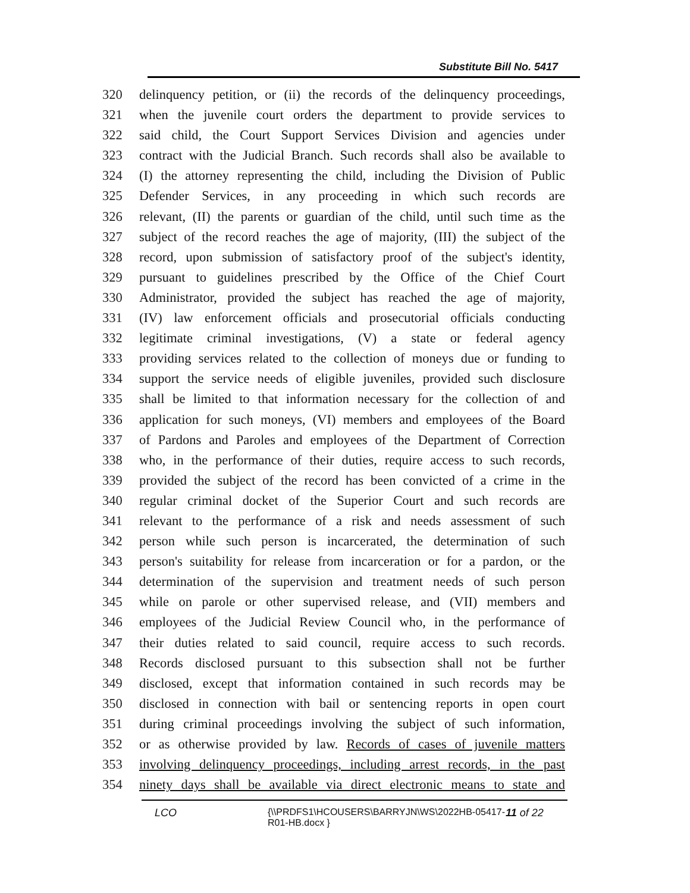Substitute Bill No. 5417
320 delinquency petition, or (ii) the records of the delinquency proceedings,
321 when the juvenile court orders the department to provide services to
322 said child, the Court Support Services Division and agencies under
323 contract with the Judicial Branch. Such records shall also be available to
324 (I) the attorney representing the child, including the Division of Public
325 Defender Services, in any proceeding in which such records are
326 relevant, (II) the parents or guardian of the child, until such time as the
327 subject of the record reaches the age of majority, (III) the subject of the
328 record, upon submission of satisfactory proof of the subject's identity,
329 pursuant to guidelines prescribed by the Office of the Chief Court
330 Administrator, provided the subject has reached the age of majority,
331 (IV) law enforcement officials and prosecutorial officials conducting
332 legitimate criminal investigations, (V) a state or federal agency
333 providing services related to the collection of moneys due or funding to
334 support the service needs of eligible juveniles, provided such disclosure
335 shall be limited to that information necessary for the collection of and
336 application for such moneys, (VI) members and employees of the Board
337 of Pardons and Paroles and employees of the Department of Correction
338 who, in the performance of their duties, require access to such records,
339 provided the subject of the record has been convicted of a crime in the
340 regular criminal docket of the Superior Court and such records are
341 relevant to the performance of a risk and needs assessment of such
342 person while such person is incarcerated, the determination of such
343 person's suitability for release from incarceration or for a pardon, or the
344 determination of the supervision and treatment needs of such person
345 while on parole or other supervised release, and (VII) members and
346 employees of the Judicial Review Council who, in the performance of
347 their duties related to said council, require access to such records.
348 Records disclosed pursuant to this subsection shall not be further
349 disclosed, except that information contained in such records may be
350 disclosed in connection with bail or sentencing reports in open court
351 during criminal proceedings involving the subject of such information,
352 or as otherwise provided by law. Records of cases of juvenile matters
353 involving delinquency proceedings, including arrest records, in the past
354 ninety days shall be available via direct electronic means to state and
LCO {\\PRDFS1\HCOUSERS\BARRYJN\WS\2022HB-05417-
R01-HB.docx }
11 of 22